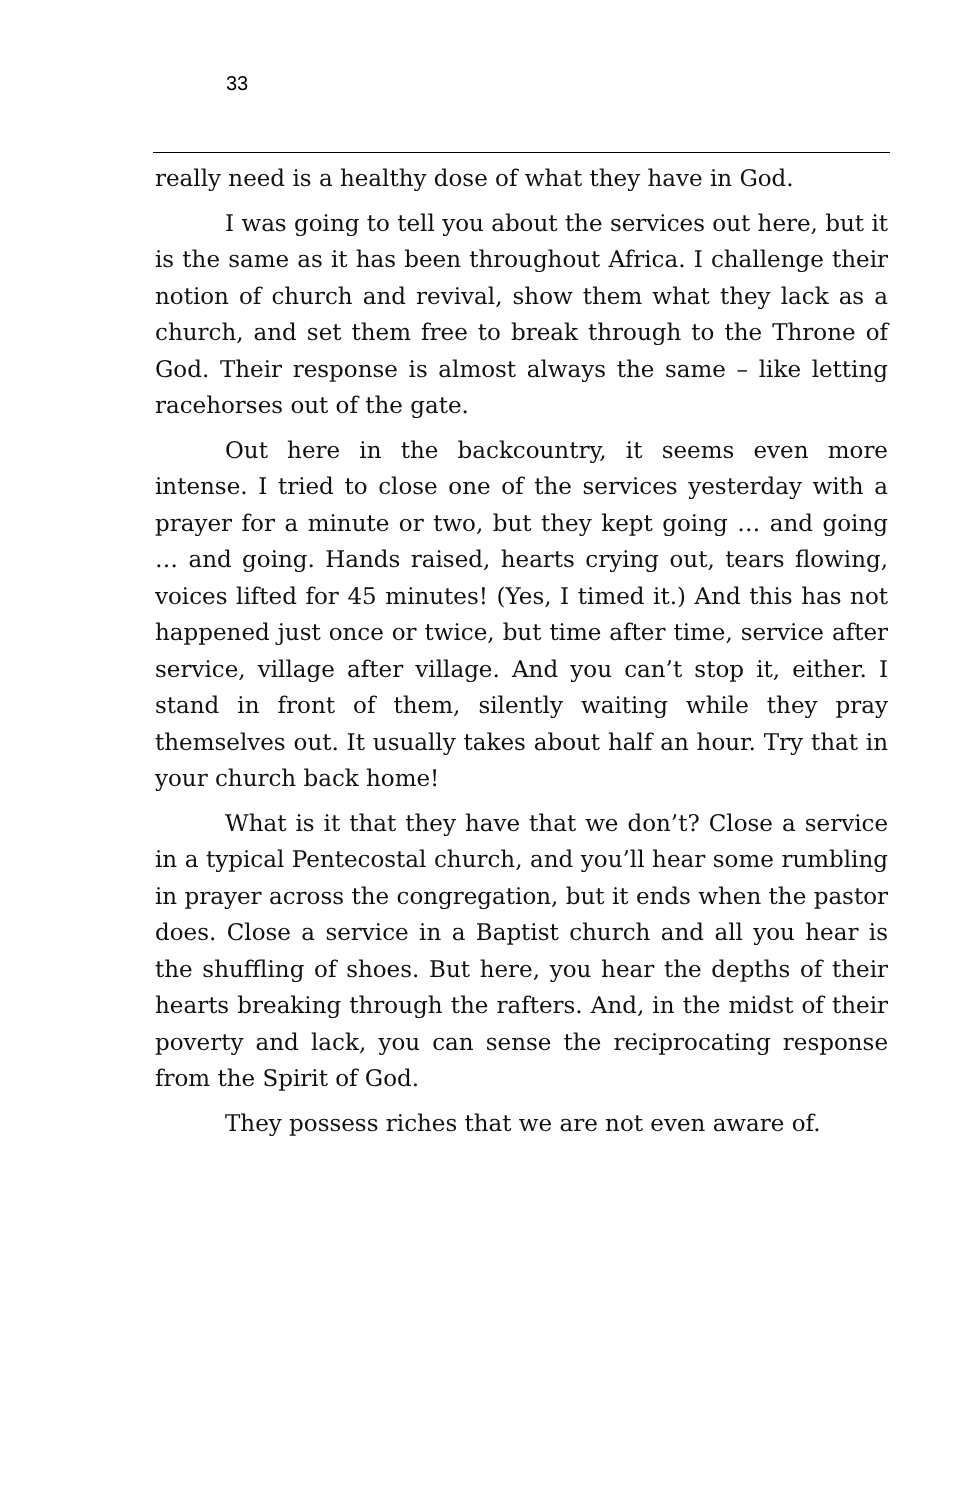33
really need is a healthy dose of what they have in God.
I was going to tell you about the services out here, but it is the same as it has been throughout Africa. I challenge their notion of church and revival, show them what they lack as a church, and set them free to break through to the Throne of God. Their response is almost always the same – like letting racehorses out of the gate.
Out here in the backcountry, it seems even more intense. I tried to close one of the services yesterday with a prayer for a minute or two, but they kept going … and going … and going. Hands raised, hearts crying out, tears flowing, voices lifted for 45 minutes! (Yes, I timed it.) And this has not happened just once or twice, but time after time, service after service, village after village. And you can’t stop it, either. I stand in front of them, silently waiting while they pray themselves out. It usually takes about half an hour. Try that in your church back home!
What is it that they have that we don’t? Close a service in a typical Pentecostal church, and you’ll hear some rumbling in prayer across the congregation, but it ends when the pastor does. Close a service in a Baptist church and all you hear is the shuffling of shoes. But here, you hear the depths of their hearts breaking through the rafters. And, in the midst of their poverty and lack, you can sense the reciprocating response from the Spirit of God.
They possess riches that we are not even aware of.